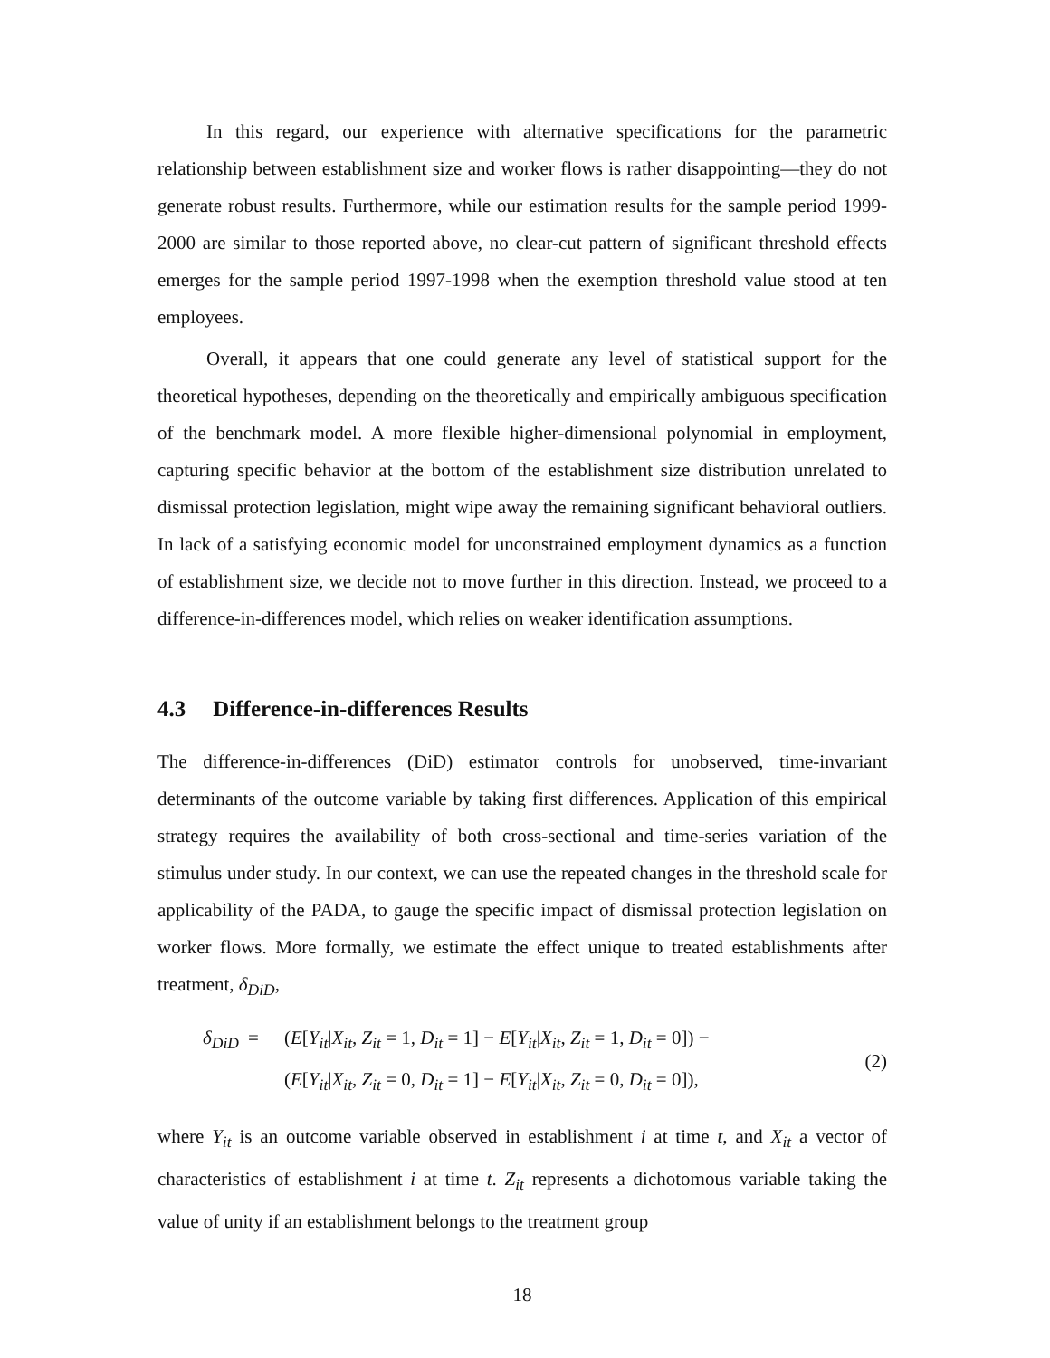In this regard, our experience with alternative specifications for the parametric relationship between establishment size and worker flows is rather disappointing—they do not generate robust results. Furthermore, while our estimation results for the sample period 1999-2000 are similar to those reported above, no clear-cut pattern of significant threshold effects emerges for the sample period 1997-1998 when the exemption threshold value stood at ten employees.
Overall, it appears that one could generate any level of statistical support for the theoretical hypotheses, depending on the theoretically and empirically ambiguous specification of the benchmark model. A more flexible higher-dimensional polynomial in employment, capturing specific behavior at the bottom of the establishment size distribution unrelated to dismissal protection legislation, might wipe away the remaining significant behavioral outliers. In lack of a satisfying economic model for unconstrained employment dynamics as a function of establishment size, we decide not to move further in this direction. Instead, we proceed to a difference-in-differences model, which relies on weaker identification assumptions.
4.3 Difference-in-differences Results
The difference-in-differences (DiD) estimator controls for unobserved, time-invariant determinants of the outcome variable by taking first differences. Application of this empirical strategy requires the availability of both cross-sectional and time-series variation of the stimulus under study. In our context, we can use the repeated changes in the threshold scale for applicability of the PADA, to gauge the specific impact of dismissal protection legislation on worker flows. More formally, we estimate the effect unique to treated establishments after treatment, δ<sub>DiD</sub>,
δ<sub>DiD</sub>
=
(E[Y<sub>it</sub>|X<sub>it</sub>, Z<sub>it</sub> = 1, D<sub>it</sub> = 1] − E[Y<sub>it</sub>|X<sub>it</sub>, Z<sub>it</sub> = 1, D<sub>it</sub> = 0]) −
(2)
(E[Y<sub>it</sub>|X<sub>it</sub>, Z<sub>it</sub> = 0, D<sub>it</sub> = 1] − E[Y<sub>it</sub>|X<sub>it</sub>, Z<sub>it</sub> = 0, D<sub>it</sub> = 0]),
where Y<sub>it</sub> is an outcome variable observed in establishment i at time t, and X<sub>it</sub> a vector of characteristics of establishment i at time t. Z<sub>it</sub> represents a dichotomous variable taking the value of unity if an establishment belongs to the treatment group
18